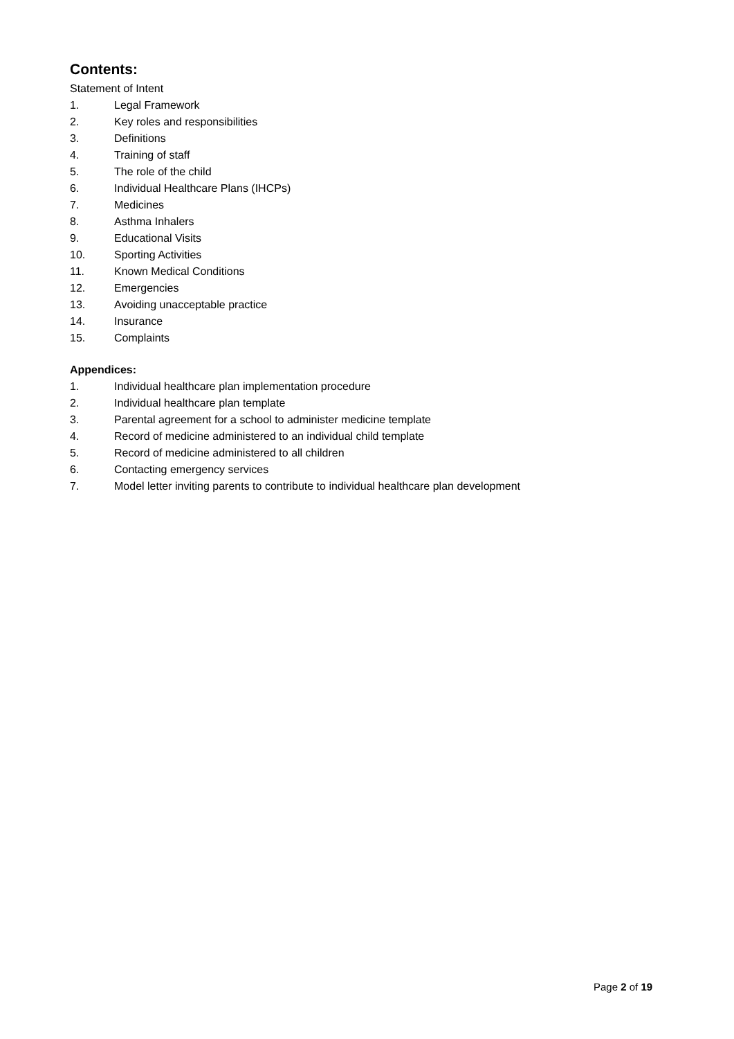Contents:
Statement of Intent
1. Legal Framework
2. Key roles and responsibilities
3. Definitions
4. Training of staff
5. The role of the child
6. Individual Healthcare Plans (IHCPs)
7. Medicines
8. Asthma Inhalers
9. Educational Visits
10. Sporting Activities
11. Known Medical Conditions
12. Emergencies
13. Avoiding unacceptable practice
14. Insurance
15. Complaints
Appendices:
1. Individual healthcare plan implementation procedure
2. Individual healthcare plan template
3. Parental agreement for a school to administer medicine template
4. Record of medicine administered to an individual child template
5. Record of medicine administered to all children
6. Contacting emergency services
7. Model letter inviting parents to contribute to individual healthcare plan development
Page 2 of 19